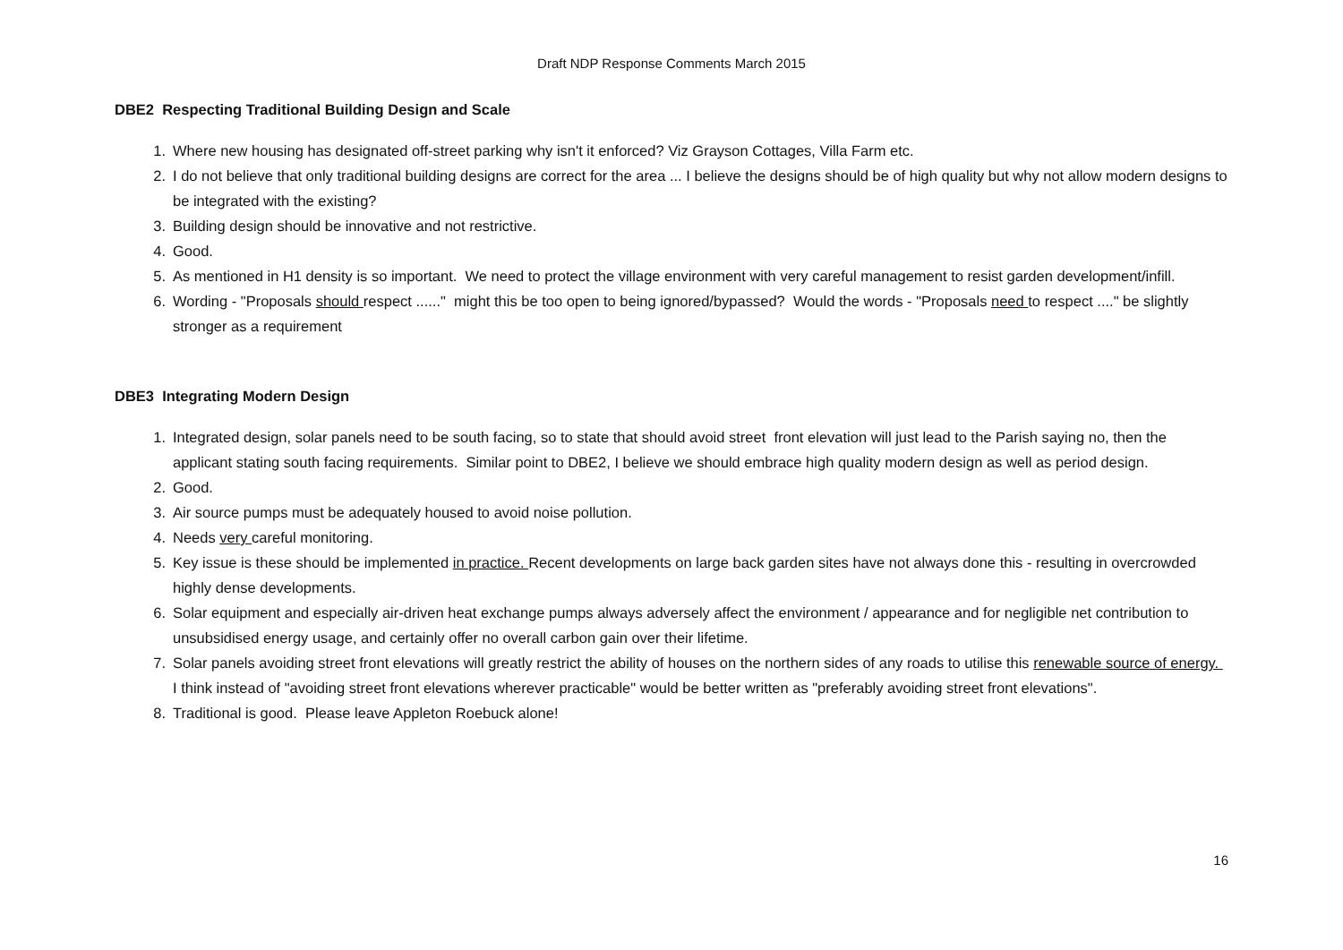Draft NDP Response Comments March 2015
DBE2 Respecting Traditional Building Design and Scale
1. Where new housing has designated off-street parking why isn't it enforced? Viz Grayson Cottages, Villa Farm etc.
2. I do not believe that only traditional building designs are correct for the area ... I believe the designs should be of high quality but why not allow modern designs to be integrated with the existing?
3. Building design should be innovative and not restrictive.
4. Good.
5. As mentioned in H1 density is so important. We need to protect the village environment with very careful management to resist garden development/infill.
6. Wording - "Proposals should respect ......" might this be too open to being ignored/bypassed? Would the words - "Proposals need to respect ...." be slightly stronger as a requirement
DBE3 Integrating Modern Design
1. Integrated design, solar panels need to be south facing, so to state that should avoid street front elevation will just lead to the Parish saying no, then the applicant stating south facing requirements. Similar point to DBE2, I believe we should embrace high quality modern design as well as period design.
2. Good.
3. Air source pumps must be adequately housed to avoid noise pollution.
4. Needs very careful monitoring.
5. Key issue is these should be implemented in practice. Recent developments on large back garden sites have not always done this - resulting in overcrowded highly dense developments.
6. Solar equipment and especially air-driven heat exchange pumps always adversely affect the environment / appearance and for negligible net contribution to unsubsidised energy usage, and certainly offer no overall carbon gain over their lifetime.
7. Solar panels avoiding street front elevations will greatly restrict the ability of houses on the northern sides of any roads to utilise this renewable source of energy. I think instead of "avoiding street front elevations wherever practicable" would be better written as "preferably avoiding street front elevations".
8. Traditional is good. Please leave Appleton Roebuck alone!
16